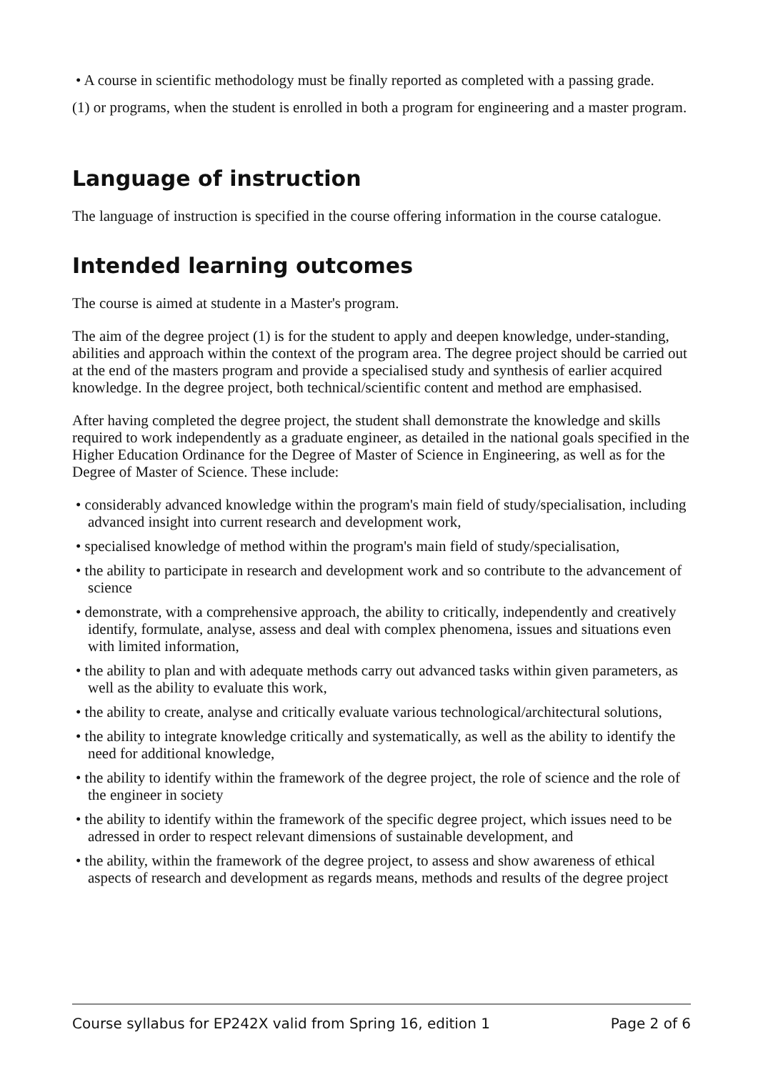• A course in scientific methodology must be finally reported as completed with a passing grade.
(1) or programs, when the student is enrolled in both a program for engineering and a master program.
Language of instruction
The language of instruction is specified in the course offering information in the course catalogue.
Intended learning outcomes
The course is aimed at studente in a Master's program.
The aim of the degree project (1) is for the student to apply and deepen knowledge, under-standing, abilities and approach within the context of the program area. The degree project should be carried out at the end of the masters program and provide a specialised study and synthesis of earlier acquired knowledge. In the degree project, both technical/scientific content and method are emphasised.
After having completed the degree project, the student shall demonstrate the knowledge and skills required to work independently as a graduate engineer, as detailed in the national goals specified in the Higher Education Ordinance for the Degree of Master of Science in Engineering, as well as for the Degree of Master of Science. These include:
• considerably advanced knowledge within the program's main field of study/specialisation, including advanced insight into current research and development work,
• specialised knowledge of method within the program's main field of study/specialisation,
• the ability to participate in research and development work and so contribute to the advancement of science
• demonstrate, with a comprehensive approach, the ability to critically, independently and creatively identify, formulate, analyse, assess and deal with complex phenomena, issues and situations even with limited information,
• the ability to plan and with adequate methods carry out advanced tasks within given parameters, as well as the ability to evaluate this work,
• the ability to create, analyse and critically evaluate various technological/architectural solutions,
• the ability to integrate knowledge critically and systematically, as well as the ability to identify the need for additional knowledge,
• the ability to identify within the framework of the degree project, the role of science and the role of the engineer in society
• the ability to identify within the framework of the specific degree project, which issues need to be adressed in order to respect relevant dimensions of sustainable development, and
• the ability, within the framework of the degree project, to assess and show awareness of ethical aspects of research and development as regards means, methods and results of the degree project
Course syllabus for EP242X valid from Spring 16, edition 1 Page 2 of 6